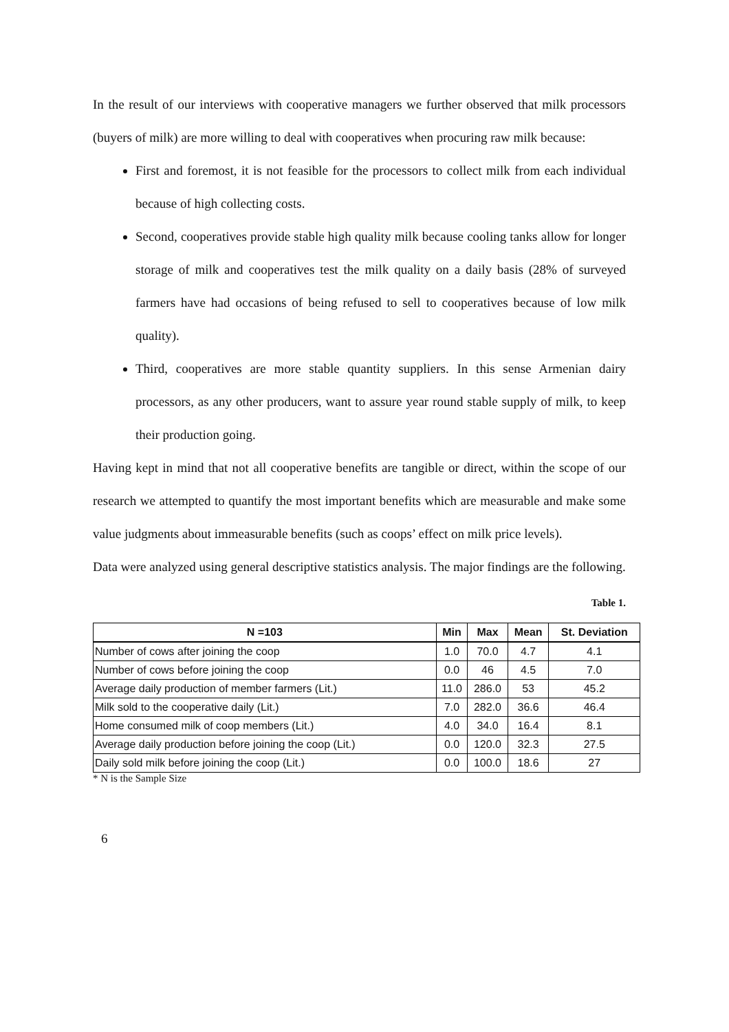In the result of our interviews with cooperative managers we further observed that milk processors (buyers of milk) are more willing to deal with cooperatives when procuring raw milk because:
First and foremost, it is not feasible for the processors to collect milk from each individual because of high collecting costs.
Second, cooperatives provide stable high quality milk because cooling tanks allow for longer storage of milk and cooperatives test the milk quality on a daily basis (28% of surveyed farmers have had occasions of being refused to sell to cooperatives because of low milk quality).
Third, cooperatives are more stable quantity suppliers. In this sense Armenian dairy processors, as any other producers, want to assure year round stable supply of milk, to keep their production going.
Having kept in mind that not all cooperative benefits are tangible or direct, within the scope of our research we attempted to quantify the most important benefits which are measurable and make some value judgments about immeasurable benefits (such as coops’ effect on milk price levels).
Data were analyzed using general descriptive statistics analysis. The major findings are the following.
Table 1.
| N =103 | Min | Max | Mean | St. Deviation |
| --- | --- | --- | --- | --- |
| Number of cows after joining the coop | 1.0 | 70.0 | 4.7 | 4.1 |
| Number of cows before joining the coop | 0.0 | 46 | 4.5 | 7.0 |
| Average daily production of member farmers (Lit.) | 11.0 | 286.0 | 53 | 45.2 |
| Milk sold to the cooperative daily (Lit.) | 7.0 | 282.0 | 36.6 | 46.4 |
| Home consumed milk of coop members (Lit.) | 4.0 | 34.0 | 16.4 | 8.1 |
| Average daily production before joining the coop (Lit.) | 0.0 | 120.0 | 32.3 | 27.5 |
| Daily sold milk before joining the coop (Lit.) | 0.0 | 100.0 | 18.6 | 27 |
* N is the Sample Size
6